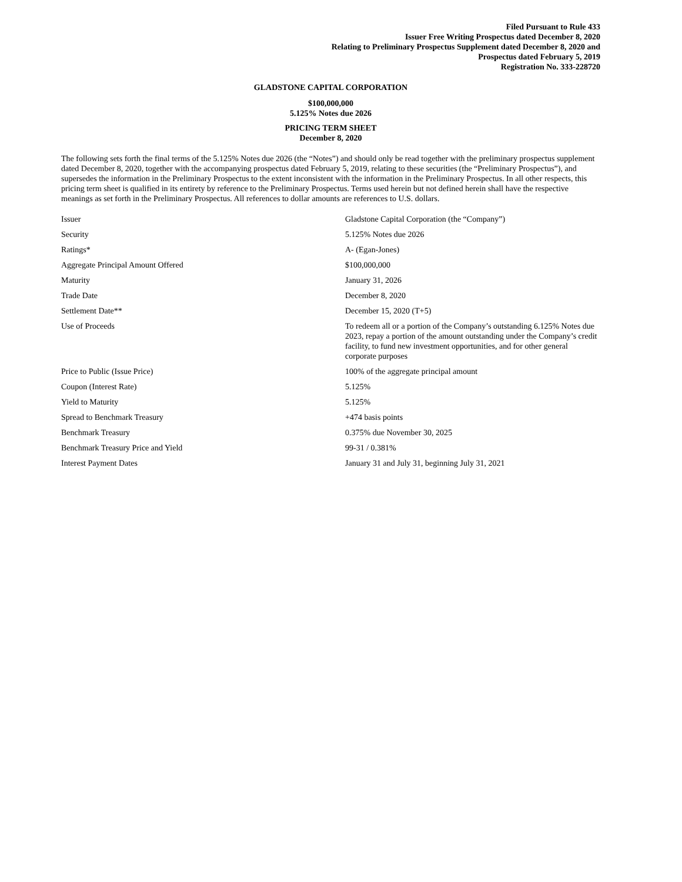Filed Pursuant to Rule 433
Issuer Free Writing Prospectus dated December 8, 2020
Relating to Preliminary Prospectus Supplement dated December 8, 2020 and
Prospectus dated February 5, 2019
Registration No. 333-228720
GLADSTONE CAPITAL CORPORATION
$100,000,000
5.125% Notes due 2026
PRICING TERM SHEET
December 8, 2020
The following sets forth the final terms of the 5.125% Notes due 2026 (the “Notes”) and should only be read together with the preliminary prospectus supplement dated December 8, 2020, together with the accompanying prospectus dated February 5, 2019, relating to these securities (the “Preliminary Prospectus”), and supersedes the information in the Preliminary Prospectus to the extent inconsistent with the information in the Preliminary Prospectus. In all other respects, this pricing term sheet is qualified in its entirety by reference to the Preliminary Prospectus. Terms used herein but not defined herein shall have the respective meanings as set forth in the Preliminary Prospectus. All references to dollar amounts are references to U.S. dollars.
| Issuer | Gladstone Capital Corporation (the “Company”) |
| Security | 5.125% Notes due 2026 |
| Ratings* | A- (Egan-Jones) |
| Aggregate Principal Amount Offered | $100,000,000 |
| Maturity | January 31, 2026 |
| Trade Date | December 8, 2020 |
| Settlement Date** | December 15, 2020 (T+5) |
| Use of Proceeds | To redeem all or a portion of the Company’s outstanding 6.125% Notes due 2023, repay a portion of the amount outstanding under the Company’s credit facility, to fund new investment opportunities, and for other general corporate purposes |
| Price to Public (Issue Price) | 100% of the aggregate principal amount |
| Coupon (Interest Rate) | 5.125% |
| Yield to Maturity | 5.125% |
| Spread to Benchmark Treasury | +474 basis points |
| Benchmark Treasury | 0.375% due November 30, 2025 |
| Benchmark Treasury Price and Yield | 99-31 / 0.381% |
| Interest Payment Dates | January 31 and July 31, beginning July 31, 2021 |